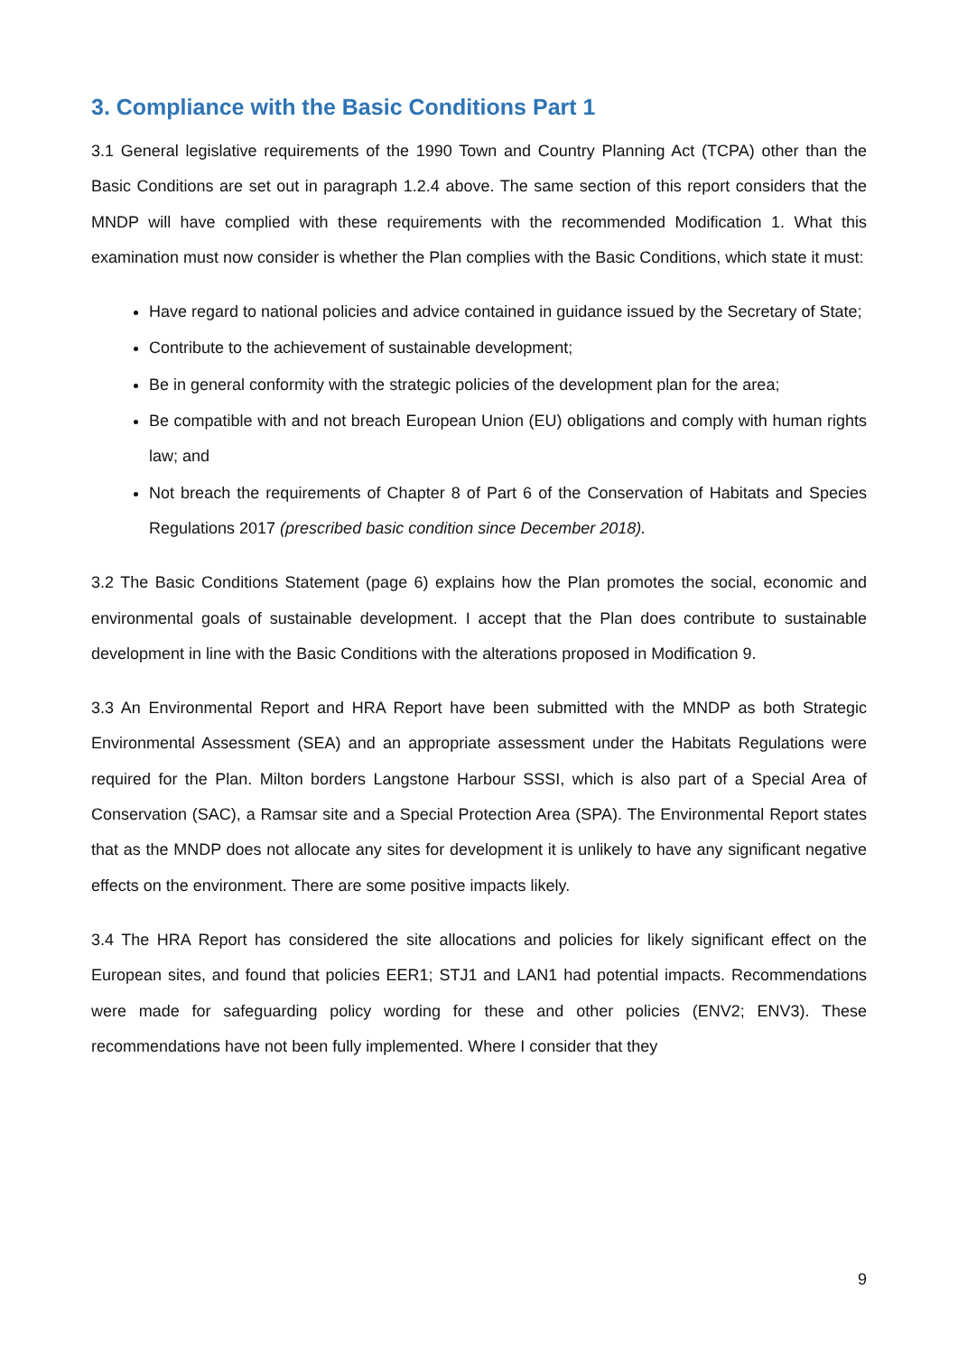3. Compliance with the Basic Conditions Part 1
3.1 General legislative requirements of the 1990 Town and Country Planning Act (TCPA) other than the Basic Conditions are set out in paragraph 1.2.4 above. The same section of this report considers that the MNDP will have complied with these requirements with the recommended Modification 1. What this examination must now consider is whether the Plan complies with the Basic Conditions, which state it must:
Have regard to national policies and advice contained in guidance issued by the Secretary of State;
Contribute to the achievement of sustainable development;
Be in general conformity with the strategic policies of the development plan for the area;
Be compatible with and not breach European Union (EU) obligations and comply with human rights law; and
Not breach the requirements of Chapter 8 of Part 6 of the Conservation of Habitats and Species Regulations 2017 (prescribed basic condition since December 2018).
3.2 The Basic Conditions Statement (page 6) explains how the Plan promotes the social, economic and environmental goals of sustainable development. I accept that the Plan does contribute to sustainable development in line with the Basic Conditions with the alterations proposed in Modification 9.
3.3 An Environmental Report and HRA Report have been submitted with the MNDP as both Strategic Environmental Assessment (SEA) and an appropriate assessment under the Habitats Regulations were required for the Plan. Milton borders Langstone Harbour SSSI, which is also part of a Special Area of Conservation (SAC), a Ramsar site and a Special Protection Area (SPA). The Environmental Report states that as the MNDP does not allocate any sites for development it is unlikely to have any significant negative effects on the environment. There are some positive impacts likely.
3.4 The HRA Report has considered the site allocations and policies for likely significant effect on the European sites, and found that policies EER1; STJ1 and LAN1 had potential impacts. Recommendations were made for safeguarding policy wording for these and other policies (ENV2; ENV3). These recommendations have not been fully implemented. Where I consider that they
9